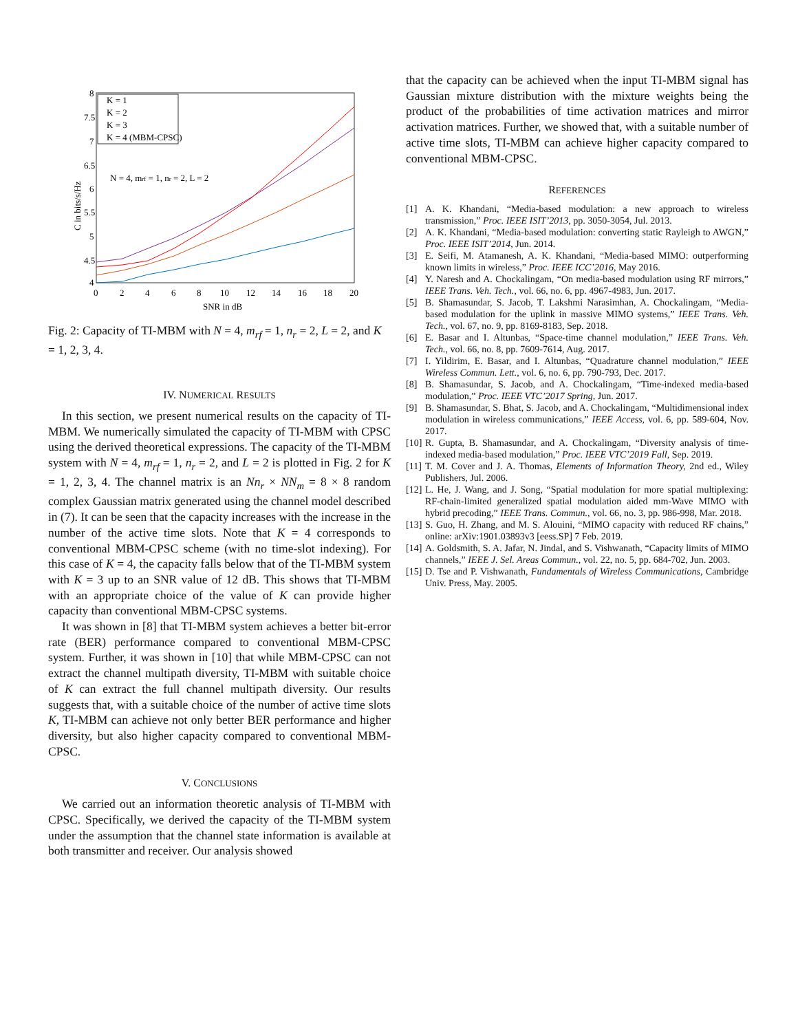8
7.5
7
6.5
6
5.5
5
4.5
4
0
2
4
6
8
10
12
14
16
18
20
SNR in dB
C in bits/s/Hz
N = 4, mrf = 1, nr = 2, L = 2
K = 1
K = 2
K = 3
K = 4 (MBM-CPSC)
Fig. 2: Capacity of TI-MBM with N = 4, m<sub>rf</sub> = 1, n<sub>r</sub> = 2, L = 2, and K = 1, 2, 3, 4.
IV. NUMERICAL RESULTS
In this section, we present numerical results on the capacity of TI-MBM. We numerically simulated the capacity of TI-MBM with CPSC using the derived theoretical expressions. The capacity of the TI-MBM system with N = 4, m<sub>rf</sub> = 1, n<sub>r</sub> = 2, and L = 2 is plotted in Fig. 2 for K = 1, 2, 3, 4. The channel matrix is an Nn<sub>r</sub> × NN<sub>m</sub> = 8 × 8 random complex Gaussian matrix generated using the channel model described in (7). It can be seen that the capacity increases with the increase in the number of the active time slots. Note that K = 4 corresponds to conventional MBM-CPSC scheme (with no time-slot indexing). For this case of K = 4, the capacity falls below that of the TI-MBM system with K = 3 up to an SNR value of 12 dB. This shows that TI-MBM with an appropriate choice of the value of K can provide higher capacity than conventional MBM-CPSC systems.
It was shown in [8] that TI-MBM system achieves a better bit-error rate (BER) performance compared to conventional MBM-CPSC system. Further, it was shown in [10] that while MBM-CPSC can not extract the channel multipath diversity, TI-MBM with suitable choice of K can extract the full channel multipath diversity. Our results suggests that, with a suitable choice of the number of active time slots K, TI-MBM can achieve not only better BER performance and higher diversity, but also higher capacity compared to conventional MBM-CPSC.
V. CONCLUSIONS
We carried out an information theoretic analysis of TI-MBM with CPSC. Specifically, we derived the capacity of the TI-MBM system under the assumption that the channel state information is available at both transmitter and receiver. Our analysis showed
that the capacity can be achieved when the input TI-MBM signal has Gaussian mixture distribution with the mixture weights being the product of the probabilities of time activation matrices and mirror activation matrices. Further, we showed that, with a suitable number of active time slots, TI-MBM can achieve higher capacity compared to conventional MBM-CPSC.
REFERENCES
[1] A. K. Khandani, “Media-based modulation: a new approach to wireless transmission,” Proc. IEEE ISIT’2013, pp. 3050-3054, Jul. 2013.
[2] A. K. Khandani, “Media-based modulation: converting static Rayleigh to AWGN,” Proc. IEEE ISIT’2014, Jun. 2014.
[3] E. Seifi, M. Atamanesh, A. K. Khandani, “Media-based MIMO: outperforming known limits in wireless,” Proc. IEEE ICC’2016, May 2016.
[4] Y. Naresh and A. Chockalingam, “On media-based modulation using RF mirrors,” IEEE Trans. Veh. Tech., vol. 66, no. 6, pp. 4967-4983, Jun. 2017.
[5] B. Shamasundar, S. Jacob, T. Lakshmi Narasimhan, A. Chockalingam, “Media-based modulation for the uplink in massive MIMO systems,” IEEE Trans. Veh. Tech., vol. 67, no. 9, pp. 8169-8183, Sep. 2018.
[6] E. Basar and I. Altunbas, “Space-time channel modulation,” IEEE Trans. Veh. Tech., vol. 66, no. 8, pp. 7609-7614, Aug. 2017.
[7] I. Yildirim, E. Basar, and I. Altunbas, “Quadrature channel modulation,” IEEE Wireless Commun. Lett., vol. 6, no. 6, pp. 790-793, Dec. 2017.
[8] B. Shamasundar, S. Jacob, and A. Chockalingam, “Time-indexed media-based modulation,” Proc. IEEE VTC’2017 Spring, Jun. 2017.
[9] B. Shamasundar, S. Bhat, S. Jacob, and A. Chockalingam, “Multidimensional index modulation in wireless communications,” IEEE Access, vol. 6, pp. 589-604, Nov. 2017.
[10] R. Gupta, B. Shamasundar, and A. Chockalingam, “Diversity analysis of time-indexed media-based modulation,” Proc. IEEE VTC’2019 Fall, Sep. 2019.
[11] T. M. Cover and J. A. Thomas, Elements of Information Theory, 2nd ed., Wiley Publishers, Jul. 2006.
[12] L. He, J. Wang, and J. Song, “Spatial modulation for more spatial multiplexing: RF-chain-limited generalized spatial modulation aided mm-Wave MIMO with hybrid precoding,” IEEE Trans. Commun., vol. 66, no. 3, pp. 986-998, Mar. 2018.
[13] S. Guo, H. Zhang, and M. S. Alouini, “MIMO capacity with reduced RF chains,” online: arXiv:1901.03893v3 [eess.SP] 7 Feb. 2019.
[14] A. Goldsmith, S. A. Jafar, N. Jindal, and S. Vishwanath, “Capacity limits of MIMO channels,” IEEE J. Sel. Areas Commun., vol. 22, no. 5, pp. 684-702, Jun. 2003.
[15] D. Tse and P. Vishwanath, Fundamentals of Wireless Communications, Cambridge Univ. Press, May. 2005.